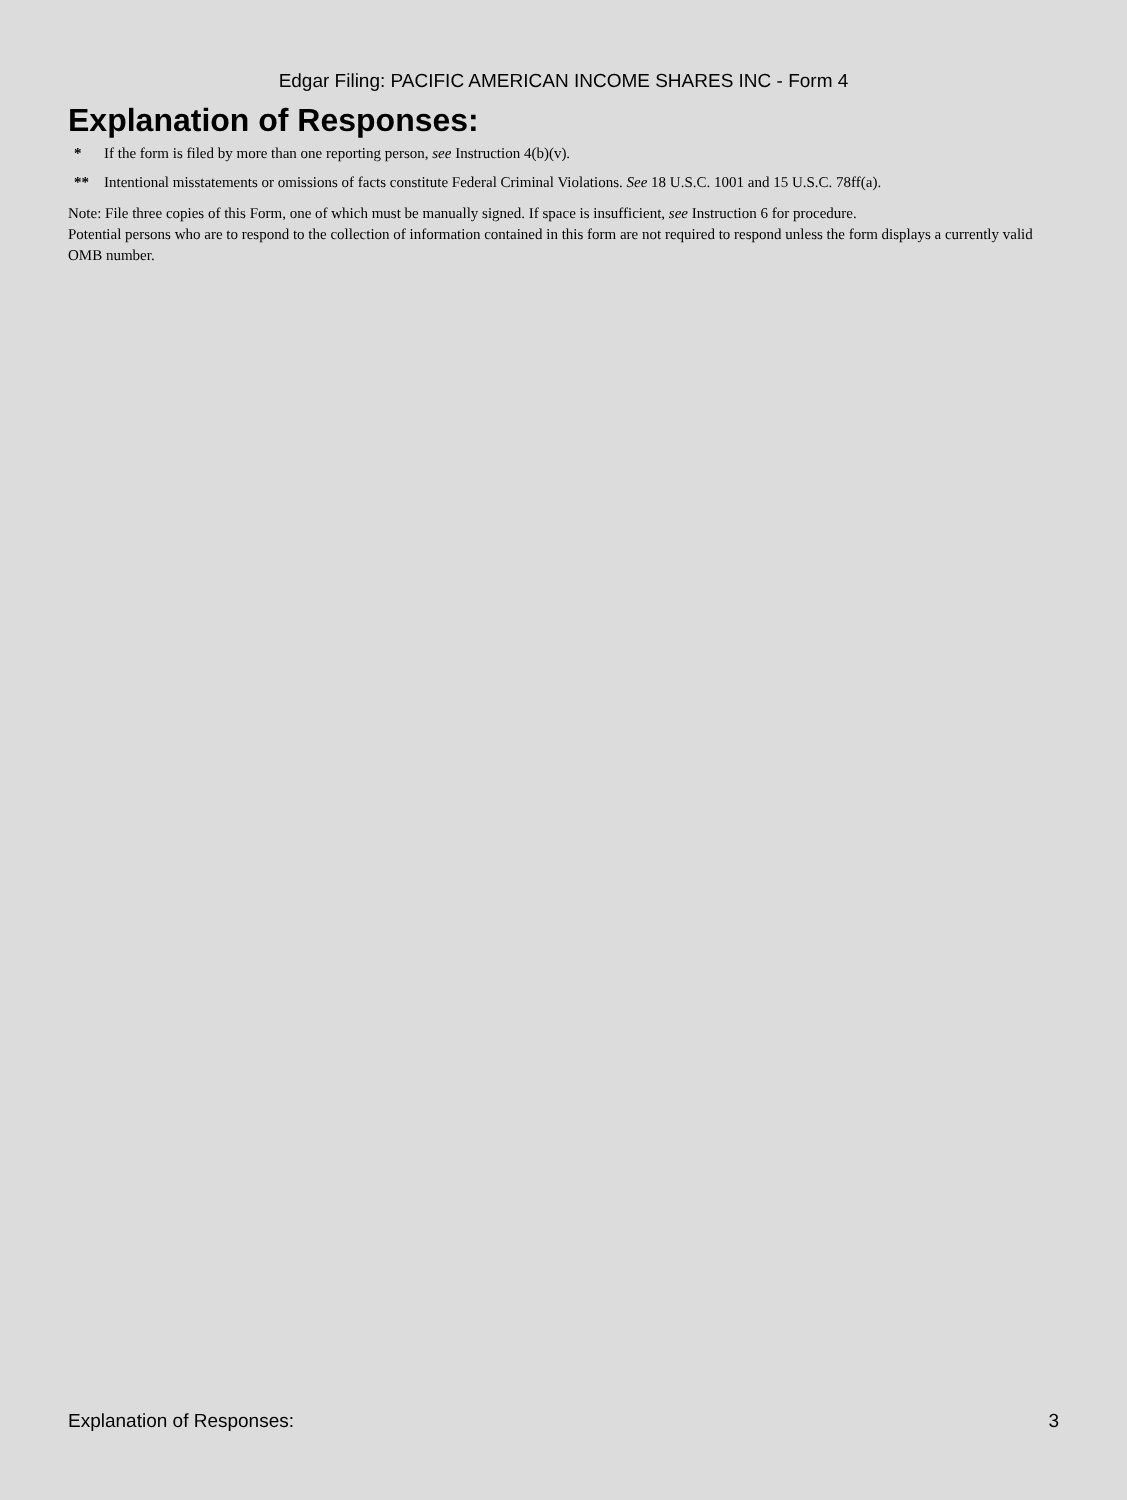Edgar Filing: PACIFIC AMERICAN INCOME SHARES INC - Form 4
Explanation of Responses:
* If the form is filed by more than one reporting person, see Instruction 4(b)(v).
** Intentional misstatements or omissions of facts constitute Federal Criminal Violations. See 18 U.S.C. 1001 and 15 U.S.C. 78ff(a).
Note: File three copies of this Form, one of which must be manually signed. If space is insufficient, see Instruction 6 for procedure.
Potential persons who are to respond to the collection of information contained in this form are not required to respond unless the form displays a currently valid OMB number.
Explanation of Responses: 3